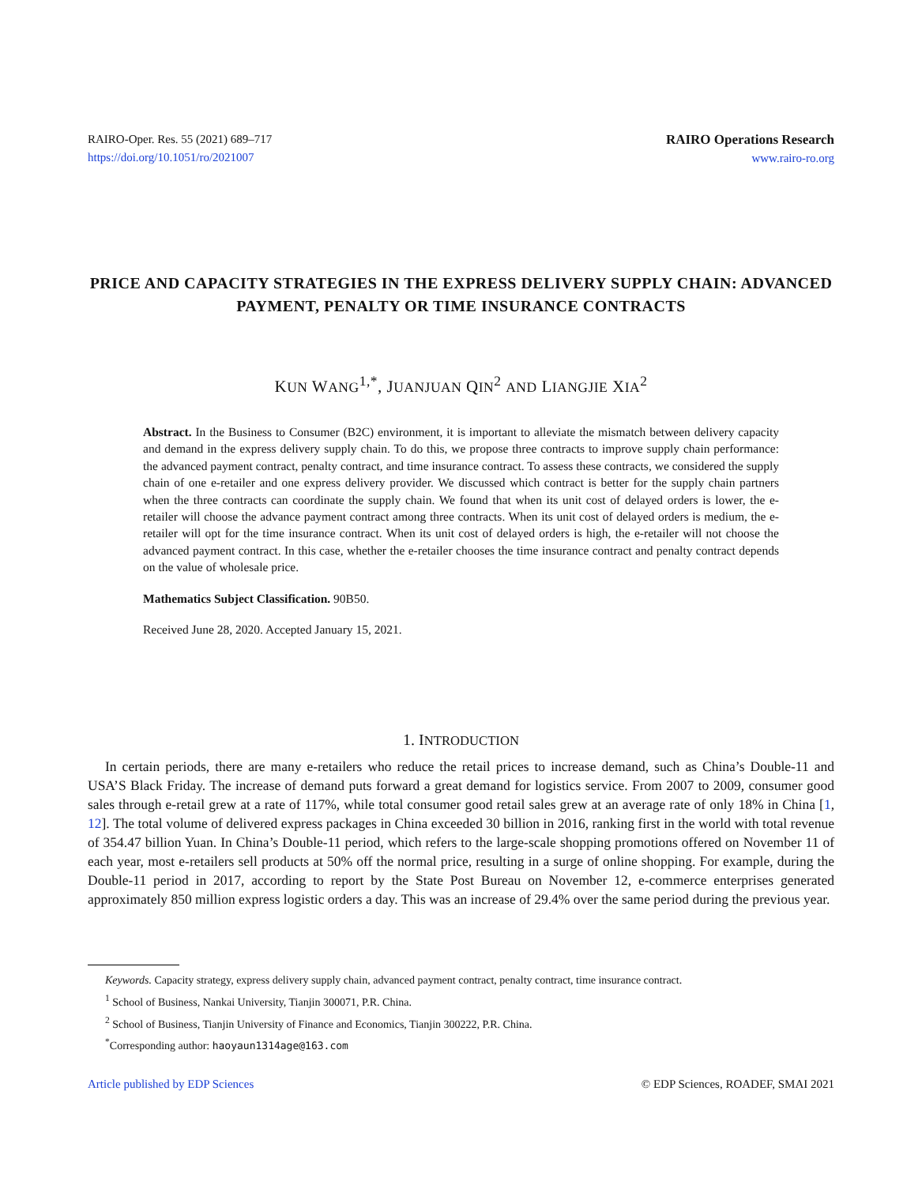RAIRO-Oper. Res. 55 (2021) 689–717
https://doi.org/10.1051/ro/2021007
RAIRO Operations Research
www.rairo-ro.org
PRICE AND CAPACITY STRATEGIES IN THE EXPRESS DELIVERY SUPPLY CHAIN: ADVANCED PAYMENT, PENALTY OR TIME INSURANCE CONTRACTS
KUN WANG<sup>1,*</sup>, JUANJUAN QIN<sup>2</sup> AND LIANGJIE XIA<sup>2</sup>
Abstract. In the Business to Consumer (B2C) environment, it is important to alleviate the mismatch between delivery capacity and demand in the express delivery supply chain. To do this, we propose three contracts to improve supply chain performance: the advanced payment contract, penalty contract, and time insurance contract. To assess these contracts, we considered the supply chain of one e-retailer and one express delivery provider. We discussed which contract is better for the supply chain partners when the three contracts can coordinate the supply chain. We found that when its unit cost of delayed orders is lower, the e-retailer will choose the advance payment contract among three contracts. When its unit cost of delayed orders is medium, the e-retailer will opt for the time insurance contract. When its unit cost of delayed orders is high, the e-retailer will not choose the advanced payment contract. In this case, whether the e-retailer chooses the time insurance contract and penalty contract depends on the value of wholesale price.
Mathematics Subject Classification. 90B50.
Received June 28, 2020. Accepted January 15, 2021.
1. INTRODUCTION
In certain periods, there are many e-retailers who reduce the retail prices to increase demand, such as China’s Double-11 and USA’S Black Friday. The increase of demand puts forward a great demand for logistics service. From 2007 to 2009, consumer good sales through e-retail grew at a rate of 117%, while total consumer good retail sales grew at an average rate of only 18% in China [1, 12]. The total volume of delivered express packages in China exceeded 30 billion in 2016, ranking first in the world with total revenue of 354.47 billion Yuan. In China’s Double-11 period, which refers to the large-scale shopping promotions offered on November 11 of each year, most e-retailers sell products at 50% off the normal price, resulting in a surge of online shopping. For example, during the Double-11 period in 2017, according to report by the State Post Bureau on November 12, e-commerce enterprises generated approximately 850 million express logistic orders a day. This was an increase of 29.4% over the same period during the previous year.
Keywords. Capacity strategy, express delivery supply chain, advanced payment contract, penalty contract, time insurance contract.
<sup>1</sup> School of Business, Nankai University, Tianjin 300071, P.R. China.
<sup>2</sup> School of Business, Tianjin University of Finance and Economics, Tianjin 300222, P.R. China.
<sup>*</sup> Corresponding author: haoyaun1314age@163.com
Article published by EDP Sciences © EDP Sciences, ROADEF, SMAI 2021